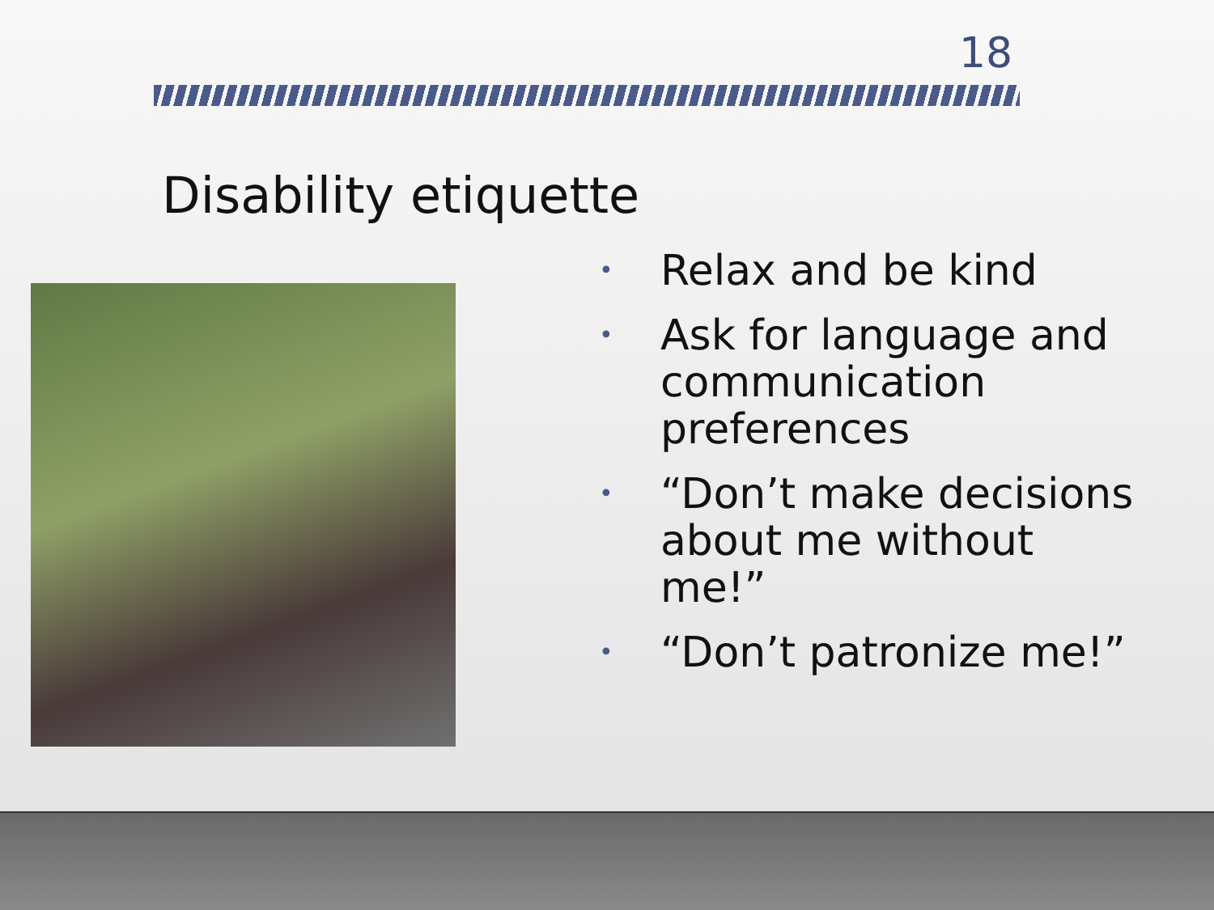18
Disability etiquette
• Relax and be kind
• Ask for language and communication preferences
• “Don’t make decisions about me without me!”
• “Don’t patronize me!”